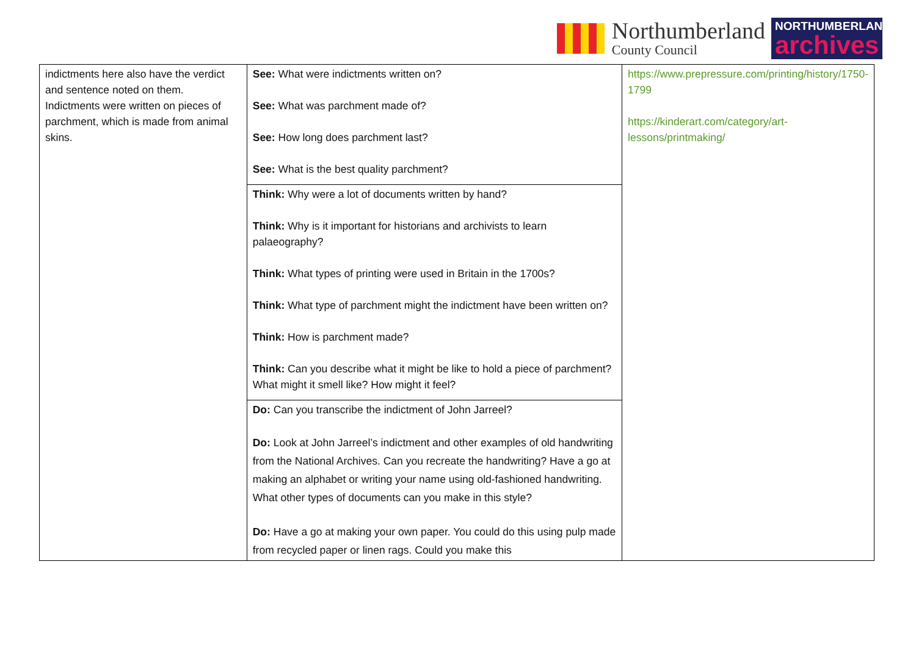Northumberland
County Council
NORTHUMBERLAND
archives
| indictments here also have the verdict and sentence noted on them. Indictments were written on pieces of parchment, which is made from animal skins. | See: What were indictments written on? See: What was parchment made of? See: How long does parchment last? See: What is the best quality parchment? | https://www.prepressure.com/printing/history/1750-1799 https://kinderart.com/category/art-lessons/printmaking/ |
| | Think: Why were a lot of documents written by hand? Think: Why is it important for historians and archivists to learn palaeography? Think: What types of printing were used in Britain in the 1700s? Think: What type of parchment might the indictment have been written on? Think: How is parchment made? Think: Can you describe what it might be like to hold a piece of parchment? What might it smell like? How might it feel? | |
| | Do: Can you transcribe the indictment of John Jarreel? Do: Look at John Jarreel’s indictment and other examples of old handwriting from the National Archives. Can you recreate the handwriting? Have a go at making an alphabet or writing your name using old-fashioned handwriting. What other types of documents can you make in this style? Do: Have a go at making your own paper. You could do this using pulp made from recycled paper or linen rags. Could you make this | |